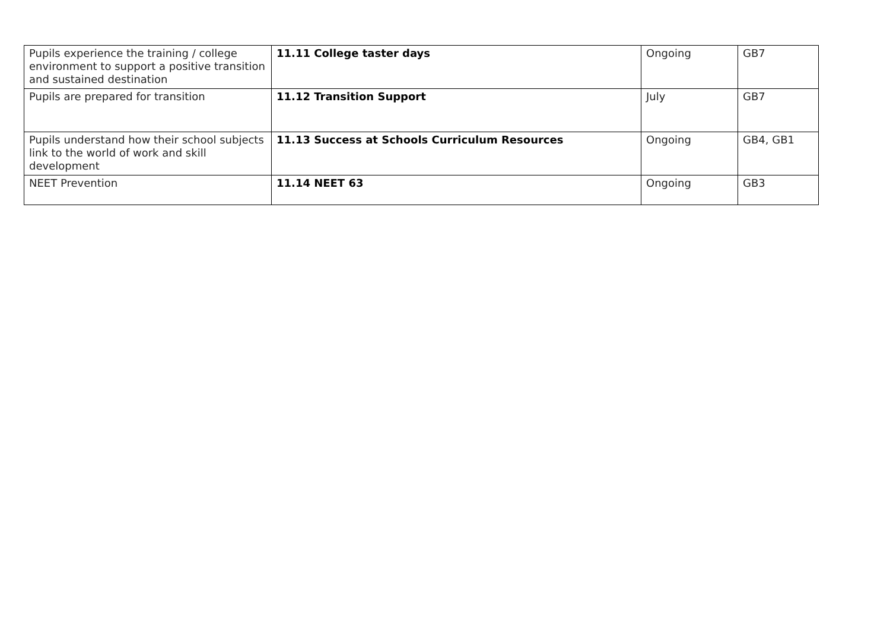| Pupils experience the training / college environment to support a positive transition and sustained destination | 11.11 College taster days | Ongoing | GB7 |
| Pupils are prepared for transition | 11.12 Transition Support | July | GB7 |
| Pupils understand how their school subjects link to the world of work and skill development | 11.13 Success at Schools Curriculum Resources | Ongoing | GB4, GB1 |
| NEET Prevention | 11.14 NEET 63 | Ongoing | GB3 |